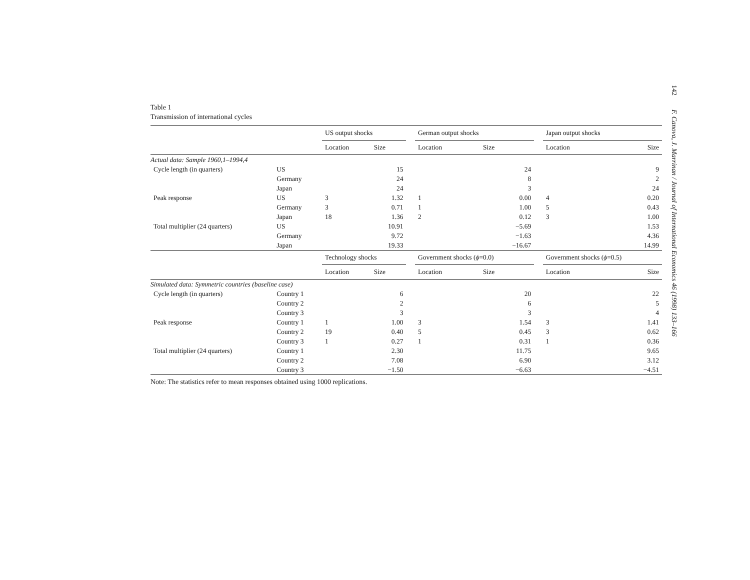142 F. Canova, J. Marrinan / Journal of International Economics 46 (1998) 133–166
Table 1
Transmission of international cycles
| | | US output shocks | | | German output shocks | | | Japan output shocks | |
| --- | --- | --- | --- | --- | --- | --- | --- | --- | --- |
| | | Location | Size | | Location | Size | | Location | Size |
| Actual data: Sample 1960,1–1994,4 | | | | | | | | | |
| Cycle length (in quarters) | US | | 15 | | | 24 | | | 9 |
| | Germany | | 24 | | | 8 | | | 2 |
| | Japan | | 24 | | | 3 | | | 24 |
| Peak response | US | 3 | 1.32 | | 1 | 0.00 | | 4 | 0.20 |
| | Germany | 3 | 0.71 | | 1 | 1.00 | | 5 | 0.43 |
| | Japan | 18 | 1.36 | | 2 | 0.12 | | 3 | 1.00 |
| Total multiplier (24 quarters) | US | | 10.91 | | | −5.69 | | | 1.53 |
| | Germany | | 9.72 | | | −1.63 | | | 4.36 |
| | Japan | | 19.33 | | | −16.67 | | | 14.99 |
| | | Technology shocks | | | Government shocks ( ϕ =0.0) | | | Government shocks ( ϕ =0.5) | |
| | | Location | Size | | Location | Size | | Location | Size |
| Simulated data: Symmetric countries (baseline case) | | | | | | | | | |
| Cycle length (in quarters) | Country 1 | | 6 | | | 20 | | | 22 |
| | Country 2 | | 2 | | | 6 | | | 5 |
| | Country 3 | | 3 | | | 3 | | | 4 |
| Peak response | Country 1 | 1 | 1.00 | | 3 | 1.54 | | 3 | 1.41 |
| | Country 2 | 19 | 0.40 | | 5 | 0.45 | | 3 | 0.62 |
| | Country 3 | 1 | 0.27 | | 1 | 0.31 | | 1 | 0.36 |
| Total multiplier (24 quarters) | Country 1 | | 2.30 | | | 11.75 | | | 9.65 |
| | Country 2 | | 7.08 | | | 6.90 | | | 3.12 |
| | Country 3 | | −1.50 | | | −6.63 | | | −4.51 |
Note: The statistics refer to mean responses obtained using 1000 replications.